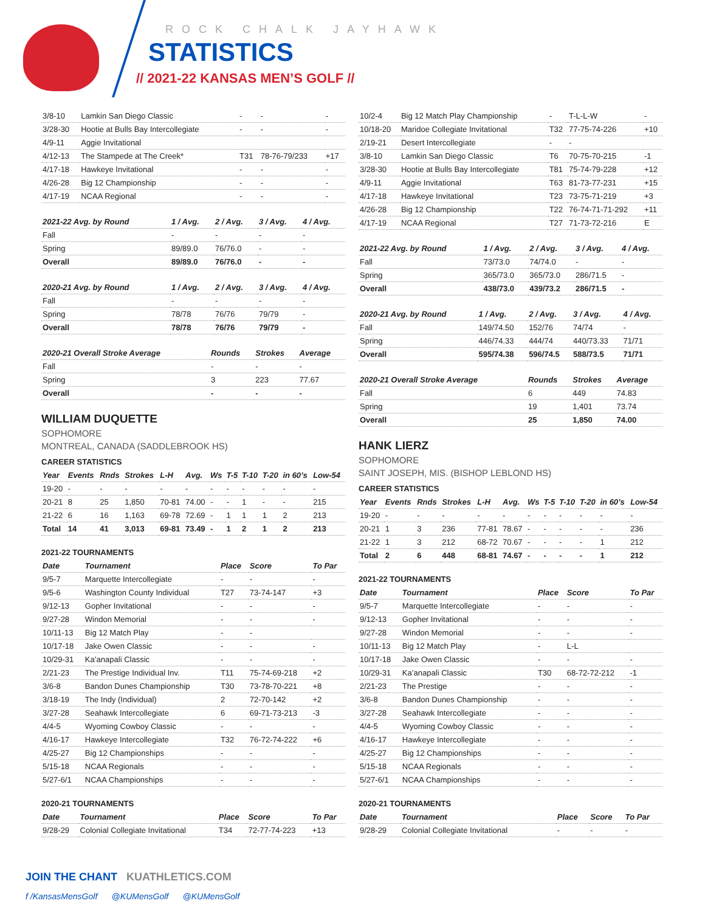ROCK CHALK JAYHAWK
STATISTICS
// 2021-22 KANSAS MEN’S GOLF //
| 3/8-10 | Lamkin San Diego Classic | - | - | - |
| 3/28-30 | Hootie at Bulls Bay Intercollegiate | - | - | - |
| 4/9-11 | Aggie Invitational | | | |
| 4/12-13 | The Stampede at The Creek* | T31 | 78-76-79/233 | +17 |
| 4/17-18 | Hawkeye Invitational | - | - | - |
| 4/26-28 | Big 12 Championship | - | - | - |
| 4/17-19 | NCAA Regional | - | - | - |
| 2021-22 Avg. by Round | 1 / Avg. | 2 / Avg. | 3 / Avg. | 4 / Avg. |
| --- | --- | --- | --- | --- |
| Fall | - | - | - | - |
| Spring | 89/89.0 | 76/76.0 | - | - |
| Overall | 89/89.0 | 76/76.0 | - | - |
| 2020-21 Avg. by Round | 1 / Avg. | 2 / Avg. | 3 / Avg. | 4 / Avg. |
| --- | --- | --- | --- | --- |
| Fall | - | - | - | - |
| Spring | 78/78 | 76/76 | 79/79 | - |
| Overall | 78/78 | 76/76 | 79/79 | - |
| 2020-21 Overall Stroke Average | Rounds | Strokes | Average |
| --- | --- | --- | --- |
| Fall | - | - | - |
| Spring | 3 | 223 | 77.67 |
| Overall | - | - | - |
WILLIAM DUQUETTE
SOPHOMORE
MONTREAL, CANADA (SADDLEBROOK HS)
CAREER STATISTICS
| Year | Events | Rnds | Strokes | L-H | Avg. | Ws | T-5 | T-10 | T-20 | in 60’s | Low-54 |
| --- | --- | --- | --- | --- | --- | --- | --- | --- | --- | --- | --- |
| 19-20 | - | - | - | - | - | - | - | - | - | - | - |
| 20-21 | 8 | 25 | 1,850 | 70-81 | 74.00 | - | - | 1 | - | - | 215 |
| 21-22 | 6 | 16 | 1,163 | 69-78 | 72.69 | - | 1 | 1 | 1 | 2 | 213 |
| Total | 14 | 41 | 3,013 | 69-81 | 73.49 | - | 1 | 2 | 1 | 2 | 213 |
2021-22 TOURNAMENTS
| Date | Tournament | Place | Score | To Par |
| --- | --- | --- | --- | --- |
| 9/5-7 | Marquette Intercollegiate | - | - | - |
| 9/5-6 | Washington County Individual | T27 | 73-74-147 | +3 |
| 9/12-13 | Gopher Invitational | - | - | - |
| 9/27-28 | Windon Memorial | - | - | - |
| 10/11-13 | Big 12 Match Play | - | - | |
| 10/17-18 | Jake Owen Classic | - | - | - |
| 10/29-31 | Ka’anapali Classic | - | - | - |
| 2/21-23 | The Prestige Individual Inv. | T11 | 75-74-69-218 | +2 |
| 3/6-8 | Bandon Dunes Championship | T30 | 73-78-70-221 | +8 |
| 3/18-19 | The Indy (Individual) | 2 | 72-70-142 | +2 |
| 3/27-28 | Seahawk Intercollegiate | 6 | 69-71-73-213 | -3 |
| 4/4-5 | Wyoming Cowboy Classic | - | - | - |
| 4/16-17 | Hawkeye Intercollegiate | T32 | 76-72-74-222 | +6 |
| 4/25-27 | Big 12 Championships | - | - | - |
| 5/15-18 | NCAA Regionals | - | - | - |
| 5/27-6/1 | NCAA Championships | - | - | - |
2020-21 TOURNAMENTS
| Date | Tournament | Place | Score | To Par |
| --- | --- | --- | --- | --- |
| 9/28-29 | Colonial Collegiate Invitational | T34 | 72-77-74-223 | +13 |
| 10/2-4 | Big 12 Match Play Championship | - | T-L-L-W | - |
| 10/18-20 | Maridoe Collegiate Invitational | T32 | 77-75-74-226 | +10 |
| 2/19-21 | Desert Intercollegiate | - | - | |
| 3/8-10 | Lamkin San Diego Classic | T6 | 70-75-70-215 | -1 |
| 3/28-30 | Hootie at Bulls Bay Intercollegiate | T81 | 75-74-79-228 | +12 |
| 4/9-11 | Aggie Invitational | T63 | 81-73-77-231 | +15 |
| 4/17-18 | Hawkeye Invitational | T23 | 73-75-71-219 | +3 |
| 4/26-28 | Big 12 Championship | T22 | 76-74-71-71-292 | +11 |
| 4/17-19 | NCAA Regional | T27 | 71-73-72-216 | E |
| 2021-22 Avg. by Round | 1 / Avg. | 2 / Avg. | 3 / Avg. | 4 / Avg. |
| --- | --- | --- | --- | --- |
| Fall | 73/73.0 | 74/74.0 | - | - |
| Spring | 365/73.0 | 365/73.0 | 286/71.5 | - |
| Overall | 438/73.0 | 439/73.2 | 286/71.5 | - |
| 2020-21 Avg. by Round | 1 / Avg. | 2 / Avg. | 3 / Avg. | 4 / Avg. |
| --- | --- | --- | --- | --- |
| Fall | 149/74.50 | 152/76 | 74/74 | - |
| Spring | 446/74.33 | 444/74 | 440/73.33 | 71/71 |
| Overall | 595/74.38 | 596/74.5 | 588/73.5 | 71/71 |
| 2020-21 Overall Stroke Average | Rounds | Strokes | Average |
| --- | --- | --- | --- |
| Fall | 6 | 449 | 74.83 |
| Spring | 19 | 1,401 | 73.74 |
| Overall | 25 | 1,850 | 74.00 |
HANK LIERZ
SOPHOMORE
SAINT JOSEPH, MIS. (BISHOP LEBLOND HS)
CAREER STATISTICS
| Year | Events | Rnds | Strokes | L-H | Avg. | Ws | T-5 | T-10 | T-20 | in 60’s | Low-54 |
| --- | --- | --- | --- | --- | --- | --- | --- | --- | --- | --- | --- |
| 19-20 | - | - | - | - | - | - | - | - | - | - | - |
| 20-21 | 1 | 3 | 236 | 77-81 | 78.67 | - | - | - | - | - | 236 |
| 21-22 | 1 | 3 | 212 | 68-72 | 70.67 | - | - | - | - | 1 | 212 |
| Total | 2 | 6 | 448 | 68-81 | 74.67 | - | - | - | - | 1 | 212 |
2021-22 TOURNAMENTS
| Date | Tournament | Place | Score | To Par |
| --- | --- | --- | --- | --- |
| 9/5-7 | Marquette Intercollegiate | - | - | - |
| 9/12-13 | Gopher Invitational | - | - | - |
| 9/27-28 | Windon Memorial | - | - | - |
| 10/11-13 | Big 12 Match Play | - | L-L | |
| 10/17-18 | Jake Owen Classic | - | - | - |
| 10/29-31 | Ka’anapali Classic | T30 | 68-72-72-212 | -1 |
| 2/21-23 | The Prestige | - | - | - |
| 3/6-8 | Bandon Dunes Championship | - | - | - |
| 3/27-28 | Seahawk Intercollegiate | - | - | - |
| 4/4-5 | Wyoming Cowboy Classic | - | - | - |
| 4/16-17 | Hawkeye Intercollegiate | - | - | - |
| 4/25-27 | Big 12 Championships | - | - | - |
| 5/15-18 | NCAA Regionals | - | - | - |
| 5/27-6/1 | NCAA Championships | - | - | - |
2020-21 TOURNAMENTS
| Date | Tournament | Place | Score | To Par |
| --- | --- | --- | --- | --- |
| 9/28-29 | Colonial Collegiate Invitational | - | - | - |
JOIN THE CHANT KUATHLETICS.COM
f /KansasMensGolf @KUMensGolf @KUMensGolf